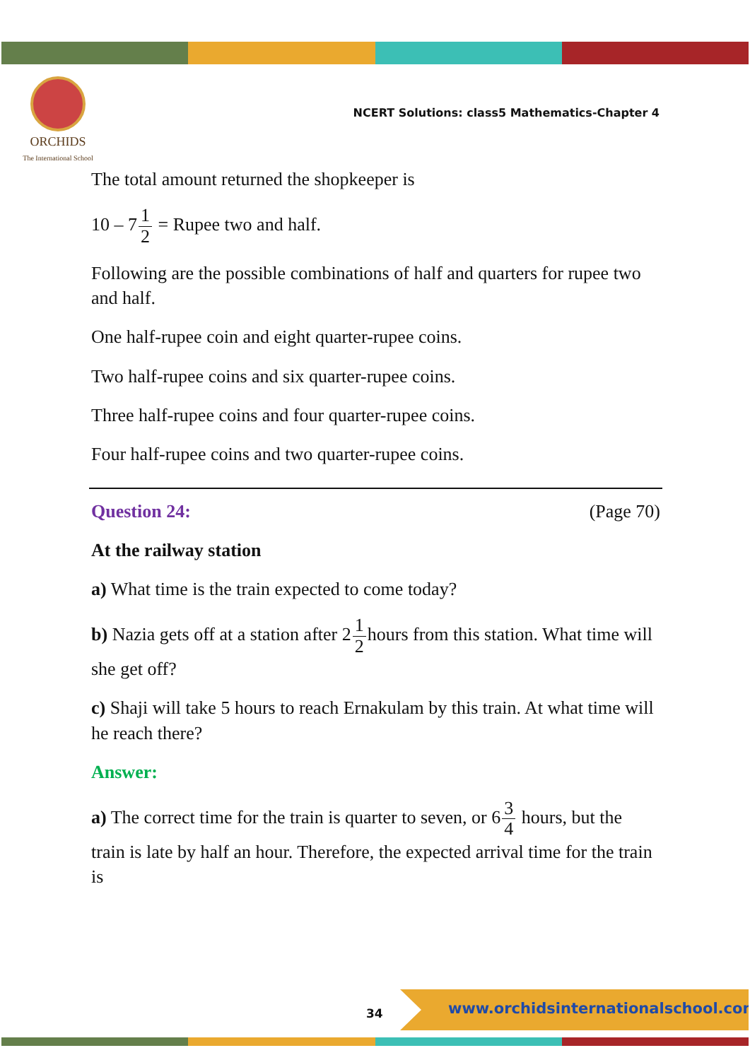ORCHIDS
The International School
NCERT Solutions: class5 Mathematics-Chapter 4
The total amount returned the shopkeeper is
10 – 71 2 = Rupee two and half.
Following are the possible combinations of half and quarters for rupee two and half.
One half-rupee coin and eight quarter-rupee coins.
Two half-rupee coins and six quarter-rupee coins.
Three half-rupee coins and four quarter-rupee coins.
Four half-rupee coins and two quarter-rupee coins.
Question 24: (Page 70)
At the railway station
a) What time is the train expected to come today?
b) Nazia gets off at a station after 21 2hours from this station. What time will she get off?
c) Shaji will take 5 hours to reach Ernakulam by this train. At what time will he reach there?
Answer:
a) The correct time for the train is quarter to seven, or 63 4 hours, but the train is late by half an hour. Therefore, the expected arrival time for the train is
34
www.orchidsinternationalschool.com